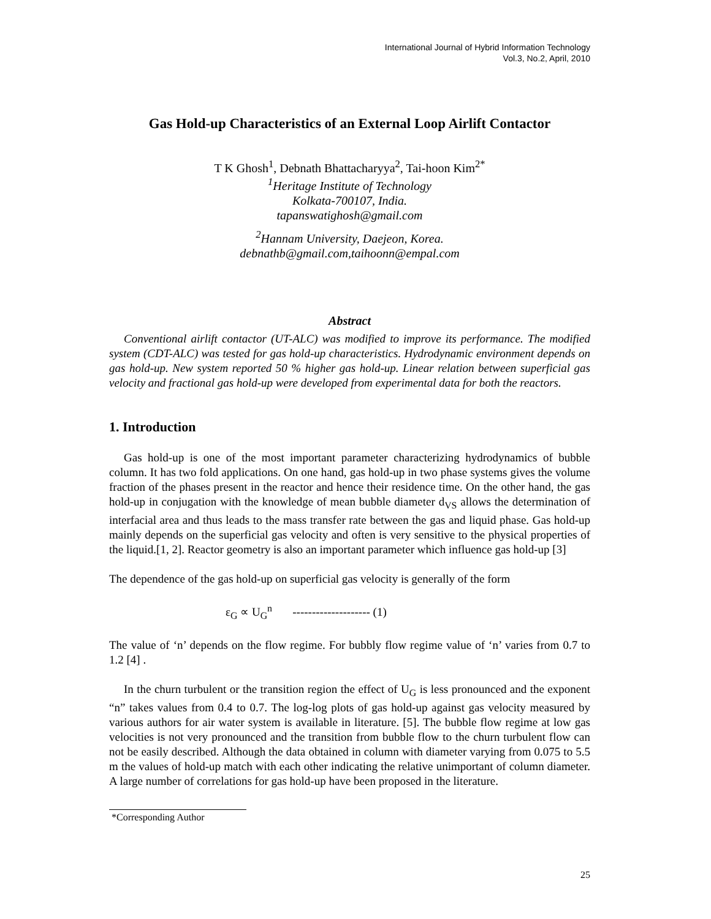International Journal of Hybrid Information Technology
Vol.3, No.2, April, 2010
Gas Hold-up Characteristics of an External Loop Airlift Contactor
T K Ghosh<sup>1</sup>, Debnath Bhattacharyya<sup>2</sup>, Tai-hoon Kim<sup>2*</sup>
<sup>1</sup> Heritage Institute of Technology
Kolkata-700107, India.
tapanswatighosh@gmail.com
<sup>2</sup> Hannam University, Daejeon, Korea.
debnathb@gmail.com,taihoonn@empal.com
Abstract
Conventional airlift contactor (UT-ALC) was modified to improve its performance. The modified system (CDT-ALC) was tested for gas hold-up characteristics. Hydrodynamic environment depends on gas hold-up. New system reported 50 % higher gas hold-up. Linear relation between superficial gas velocity and fractional gas hold-up were developed from experimental data for both the reactors.
1. Introduction
Gas hold-up is one of the most important parameter characterizing hydrodynamics of bubble column. It has two fold applications. On one hand, gas hold-up in two phase systems gives the volume fraction of the phases present in the reactor and hence their residence time. On the other hand, the gas hold-up in conjugation with the knowledge of mean bubble diameter d<sub>VS</sub> allows the determination of interfacial area and thus leads to the mass transfer rate between the gas and liquid phase. Gas hold-up mainly depends on the superficial gas velocity and often is very sensitive to the physical properties of the liquid.[1, 2]. Reactor geometry is also an important parameter which influence gas hold-up [3]
The dependence of the gas hold-up on superficial gas velocity is generally of the form
ε<sub>G</sub> ∝ U<sub>G</sub><sup>n</sup> -------------------- (1)
The value of ‘n’ depends on the flow regime. For bubbly flow regime value of ‘n’ varies from 0.7 to 1.2 [4] .
In the churn turbulent or the transition region the effect of U<sub>G</sub> is less pronounced and the exponent “n” takes values from 0.4 to 0.7. The log-log plots of gas hold-up against gas velocity measured by various authors for air water system is available in literature. [5]. The bubble flow regime at low gas velocities is not very pronounced and the transition from bubble flow to the churn turbulent flow can not be easily described. Although the data obtained in column with diameter varying from 0.075 to 5.5 m the values of hold-up match with each other indicating the relative unimportant of column diameter. A large number of correlations for gas hold-up have been proposed in the literature.
*Corresponding Author
25